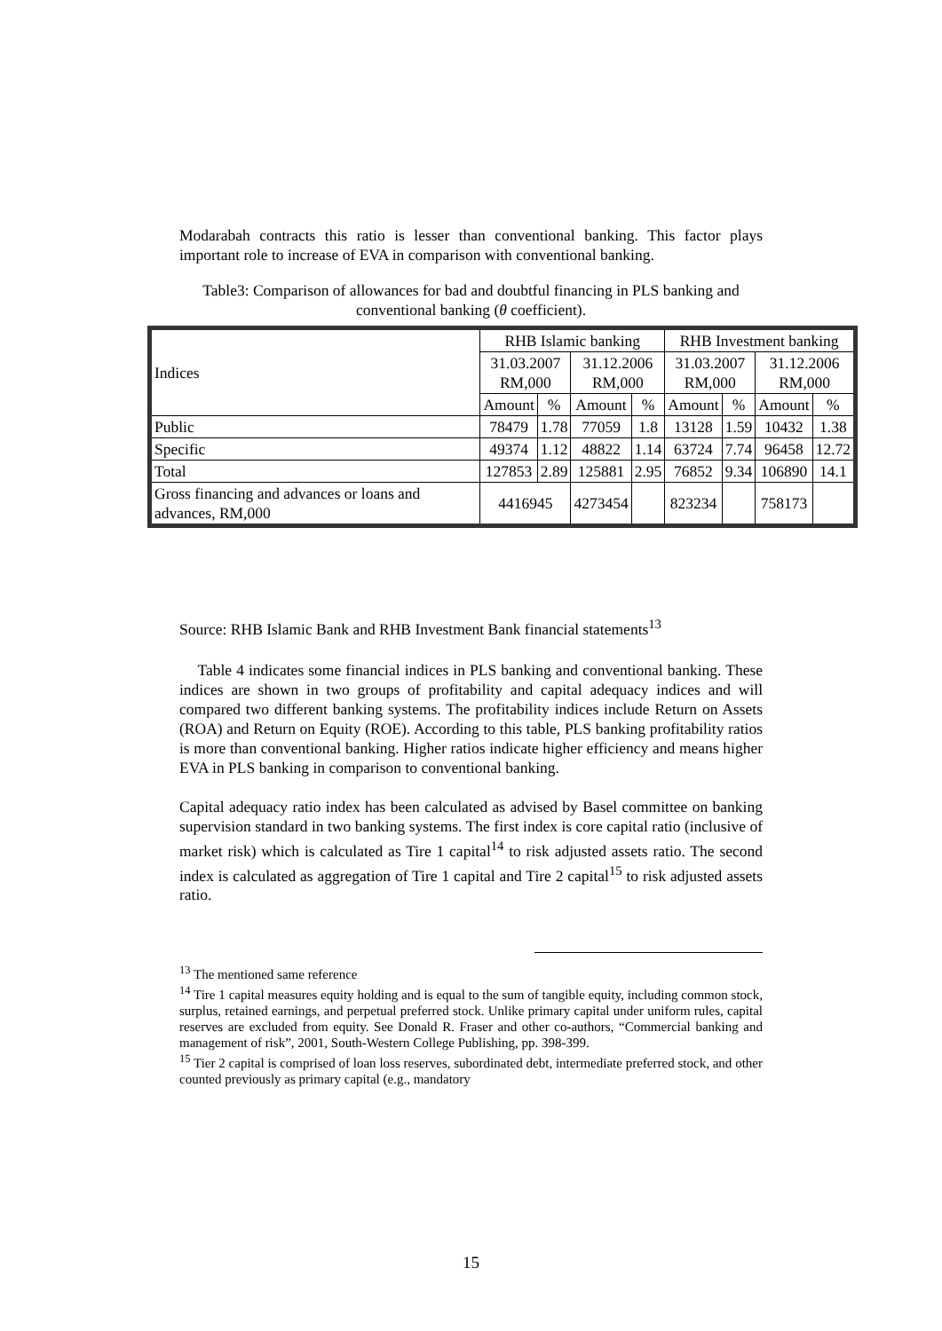Modarabah contracts this ratio is lesser than conventional banking. This factor plays important role to increase of EVA in comparison with conventional banking.
Table3: Comparison of allowances for bad and doubtful financing in PLS banking and conventional banking (θ coefficient).
| Indices | RHB Islamic banking | | | | RHB Investment banking | | | |
| --- | --- | --- | --- | --- | --- | --- | --- | --- |
| | 31.03.2007 RM,000 | | 31.12.2006 RM,000 | | 31.03.2007 RM,000 | | 31.12.2006 RM,000 | |
| | Amount | % | Amount | % | Amount | % | Amount | % |
| Public | 78479 | 1.78 | 77059 | 1.8 | 13128 | 1.59 | 10432 | 1.38 |
| Specific | 49374 | 1.12 | 48822 | 1.14 | 63724 | 7.74 | 96458 | 12.72 |
| Total | 127853 | 2.89 | 125881 | 2.95 | 76852 | 9.34 | 106890 | 14.1 |
| Gross financing and advances or loans and advances, RM,000 | 4416945 | | 4273454 | | 823234 | | 758173 | |
Source: RHB Islamic Bank and RHB Investment Bank financial statements<sup>13</sup>
Table 4 indicates some financial indices in PLS banking and conventional banking. These indices are shown in two groups of profitability and capital adequacy indices and will compared two different banking systems. The profitability indices include Return on Assets (ROA) and Return on Equity (ROE). According to this table, PLS banking profitability ratios is more than conventional banking. Higher ratios indicate higher efficiency and means higher EVA in PLS banking in comparison to conventional banking.
Capital adequacy ratio index has been calculated as advised by Basel committee on banking supervision standard in two banking systems. The first index is core capital ratio (inclusive of market risk) which is calculated as Tire 1 capital<sup>14</sup> to risk adjusted assets ratio. The second index is calculated as aggregation of Tire 1 capital and Tire 2 capital<sup>15</sup> to risk adjusted assets ratio.
<sup>13</sup> The mentioned same reference
<sup>14</sup> Tire 1 capital measures equity holding and is equal to the sum of tangible equity, including common stock, surplus, retained earnings, and perpetual preferred stock. Unlike primary capital under uniform rules, capital reserves are excluded from equity. See Donald R. Fraser and other co-authors, “Commercial banking and management of risk”, 2001, South-Western College Publishing, pp. 398-399.
<sup>15</sup> Tier 2 capital is comprised of loan loss reserves, subordinated debt, intermediate preferred stock, and other counted previously as primary capital (e.g., mandatory
15